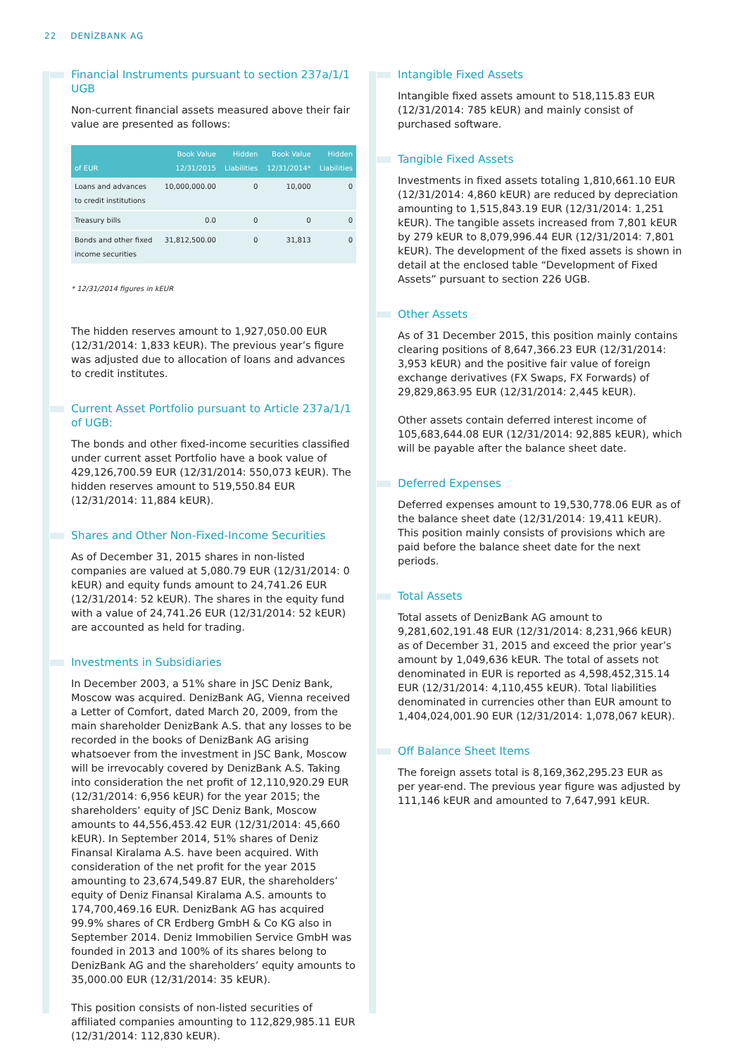22 DENİZBANK AG
Financial Instruments pursuant to section 237a/1/1 UGB
Non-current financial assets measured above their fair value are presented as follows:
| of EUR | Book Value 12/31/2015 | Hidden Liabilities | Book Value 12/31/2014* | Hidden Liabilities |
| --- | --- | --- | --- | --- |
| Loans and advances to credit institutions | 10,000,000.00 | 0 | 10,000 | 0 |
| Treasury bills | 0.0 | 0 | 0 | 0 |
| Bonds and other fixed income securities | 31,812,500.00 | 0 | 31,813 | 0 |
* 12/31/2014 figures in kEUR
The hidden reserves amount to 1,927,050.00 EUR (12/31/2014: 1,833 kEUR). The previous year’s figure was adjusted due to allocation of loans and advances to credit institutes.
Current Asset Portfolio pursuant to Article 237a/1/1 of UGB:
The bonds and other fixed-income securities classified under current asset Portfolio have a book value of 429,126,700.59 EUR (12/31/2014: 550,073 kEUR). The hidden reserves amount to 519,550.84 EUR (12/31/2014: 11,884 kEUR).
Shares and Other Non-Fixed-Income Securities
As of December 31, 2015 shares in non-listed companies are valued at 5,080.79 EUR (12/31/2014: 0 kEUR) and equity funds amount to 24,741.26 EUR (12/31/2014: 52 kEUR). The shares in the equity fund with a value of 24,741.26 EUR (12/31/2014: 52 kEUR) are accounted as held for trading.
Investments in Subsidiaries
In December 2003, a 51% share in JSC Deniz Bank, Moscow was acquired. DenizBank AG, Vienna received a Letter of Comfort, dated March 20, 2009, from the main shareholder DenizBank A.S. that any losses to be recorded in the books of DenizBank AG arising whatsoever from the investment in JSC Bank, Moscow will be irrevocably covered by DenizBank A.S. Taking into consideration the net profit of 12,110,920.29 EUR (12/31/2014: 6,956 kEUR) for the year 2015; the shareholders’ equity of JSC Deniz Bank, Moscow amounts to 44,556,453.42 EUR (12/31/2014: 45,660 kEUR). In September 2014, 51% shares of Deniz Finansal Kiralama A.S. have been acquired. With consideration of the net profit for the year 2015 amounting to 23,674,549.87 EUR, the shareholders’ equity of Deniz Finansal Kiralama A.S. amounts to 174,700,469.16 EUR. DenizBank AG has acquired 99.9% shares of CR Erdberg GmbH & Co KG also in September 2014. Deniz Immobilien Service GmbH was founded in 2013 and 100% of its shares belong to DenizBank AG and the shareholders’ equity amounts to 35,000.00 EUR (12/31/2014: 35 kEUR).
This position consists of non-listed securities of affiliated companies amounting to 112,829,985.11 EUR (12/31/2014: 112,830 kEUR).
Intangible Fixed Assets
Intangible fixed assets amount to 518,115.83 EUR (12/31/2014: 785 kEUR) and mainly consist of purchased software.
Tangible Fixed Assets
Investments in fixed assets totaling 1,810,661.10 EUR (12/31/2014: 4,860 kEUR) are reduced by depreciation amounting to 1,515,843.19 EUR (12/31/2014: 1,251 kEUR). The tangible assets increased from 7,801 kEUR by 279 kEUR to 8,079,996.44 EUR (12/31/2014: 7,801 kEUR). The development of the fixed assets is shown in detail at the enclosed table “Development of Fixed Assets” pursuant to section 226 UGB.
Other Assets
As of 31 December 2015, this position mainly contains clearing positions of 8,647,366.23 EUR (12/31/2014: 3,953 kEUR) and the positive fair value of foreign exchange derivatives (FX Swaps, FX Forwards) of 29,829,863.95 EUR (12/31/2014: 2,445 kEUR).
Other assets contain deferred interest income of 105,683,644.08 EUR (12/31/2014: 92,885 kEUR), which will be payable after the balance sheet date.
Deferred Expenses
Deferred expenses amount to 19,530,778.06 EUR as of the balance sheet date (12/31/2014: 19,411 kEUR). This position mainly consists of provisions which are paid before the balance sheet date for the next periods.
Total Assets
Total assets of DenizBank AG amount to 9,281,602,191.48 EUR (12/31/2014: 8,231,966 kEUR) as of December 31, 2015 and exceed the prior year’s amount by 1,049,636 kEUR. The total of assets not denominated in EUR is reported as 4,598,452,315.14 EUR (12/31/2014: 4,110,455 kEUR). Total liabilities denominated in currencies other than EUR amount to 1,404,024,001.90 EUR (12/31/2014: 1,078,067 kEUR).
Off Balance Sheet Items
The foreign assets total is 8,169,362,295.23 EUR as per year-end. The previous year figure was adjusted by 111,146 kEUR and amounted to 7,647,991 kEUR.